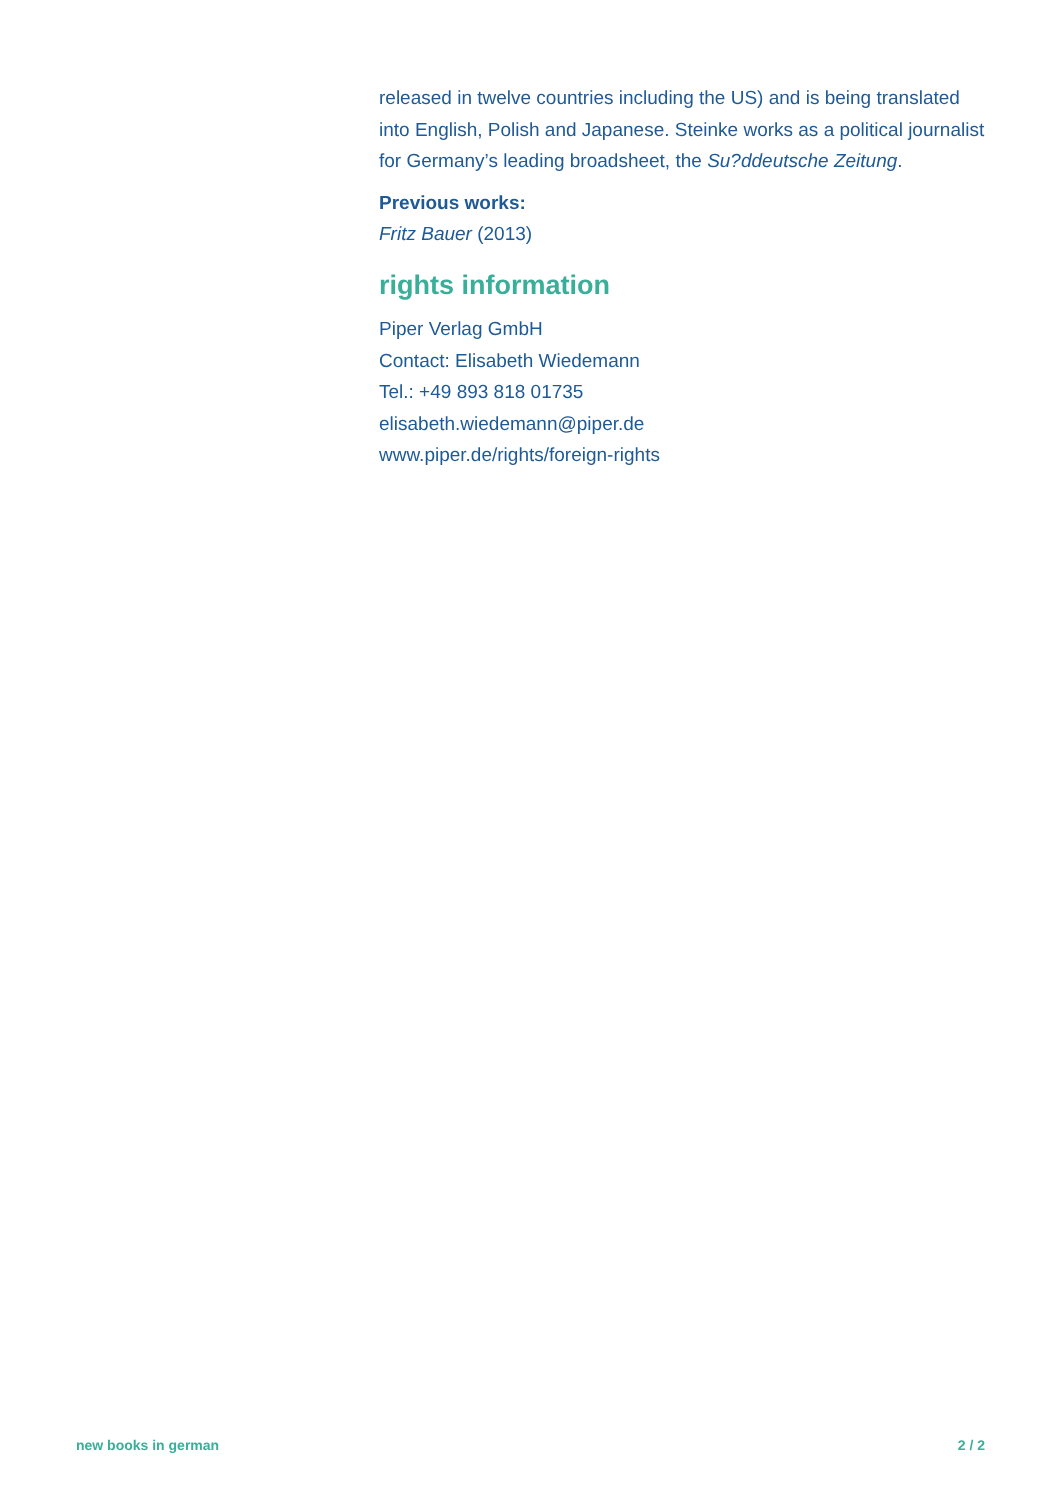released in twelve countries including the US) and is being translated into English, Polish and Japanese. Steinke works as a political journalist for Germany’s leading broadsheet, the Su?ddeutsche Zeitung.
Previous works:
Fritz Bauer (2013)
rights information
Piper Verlag GmbH
Contact: Elisabeth Wiedemann
Tel.: +49 893 818 01735
elisabeth.wiedemann@piper.de
www.piper.de/rights/foreign-rights
new books in german 2 / 2